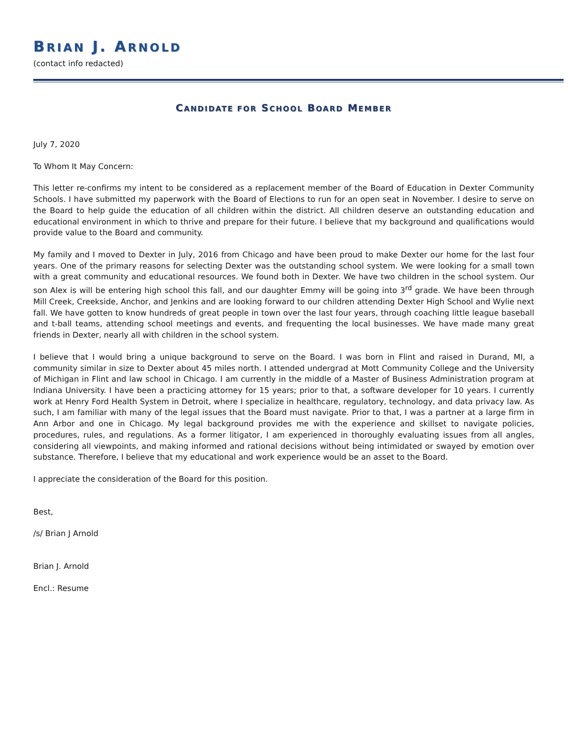BRIAN J. ARNOLD
(contact info redacted)
CANDIDATE FOR SCHOOL BOARD MEMBER
July 7, 2020
To Whom It May Concern:
This letter re-confirms my intent to be considered as a replacement member of the Board of Education in Dexter Community Schools. I have submitted my paperwork with the Board of Elections to run for an open seat in November. I desire to serve on the Board to help guide the education of all children within the district. All children deserve an outstanding education and educational environment in which to thrive and prepare for their future. I believe that my background and qualifications would provide value to the Board and community.
My family and I moved to Dexter in July, 2016 from Chicago and have been proud to make Dexter our home for the last four years. One of the primary reasons for selecting Dexter was the outstanding school system. We were looking for a small town with a great community and educational resources. We found both in Dexter. We have two children in the school system. Our son Alex is will be entering high school this fall, and our daughter Emmy will be going into 3<sup>rd</sup> grade. We have been through Mill Creek, Creekside, Anchor, and Jenkins and are looking forward to our children attending Dexter High School and Wylie next fall. We have gotten to know hundreds of great people in town over the last four years, through coaching little league baseball and t-ball teams, attending school meetings and events, and frequenting the local businesses. We have made many great friends in Dexter, nearly all with children in the school system.
I believe that I would bring a unique background to serve on the Board. I was born in Flint and raised in Durand, MI, a community similar in size to Dexter about 45 miles north. I attended undergrad at Mott Community College and the University of Michigan in Flint and law school in Chicago. I am currently in the middle of a Master of Business Administration program at Indiana University. I have been a practicing attorney for 15 years; prior to that, a software developer for 10 years. I currently work at Henry Ford Health System in Detroit, where I specialize in healthcare, regulatory, technology, and data privacy law. As such, I am familiar with many of the legal issues that the Board must navigate. Prior to that, I was a partner at a large firm in Ann Arbor and one in Chicago. My legal background provides me with the experience and skillset to navigate policies, procedures, rules, and regulations. As a former litigator, I am experienced in thoroughly evaluating issues from all angles, considering all viewpoints, and making informed and rational decisions without being intimidated or swayed by emotion over substance. Therefore, I believe that my educational and work experience would be an asset to the Board.
I appreciate the consideration of the Board for this position.
Best,
/s/ Brian J Arnold
Brian J. Arnold
Encl.: Resume